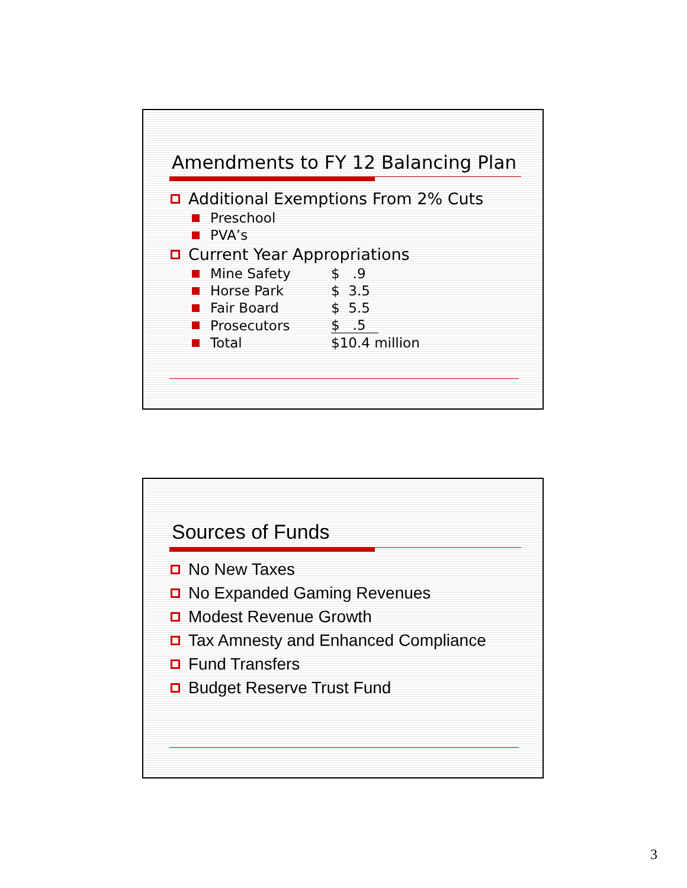Amendments to FY 12 Balancing Plan
Additional Exemptions From 2% Cuts
Preschool
PVA’s
Current Year Appropriations
Mine Safety $ .9
Horse Park $ 3.5
Fair Board $ 5.5
Prosecutors $ .5
Total $10.4 million
Sources of Funds
No New Taxes
No Expanded Gaming Revenues
Modest Revenue Growth
Tax Amnesty and Enhanced Compliance
Fund Transfers
Budget Reserve Trust Fund
3